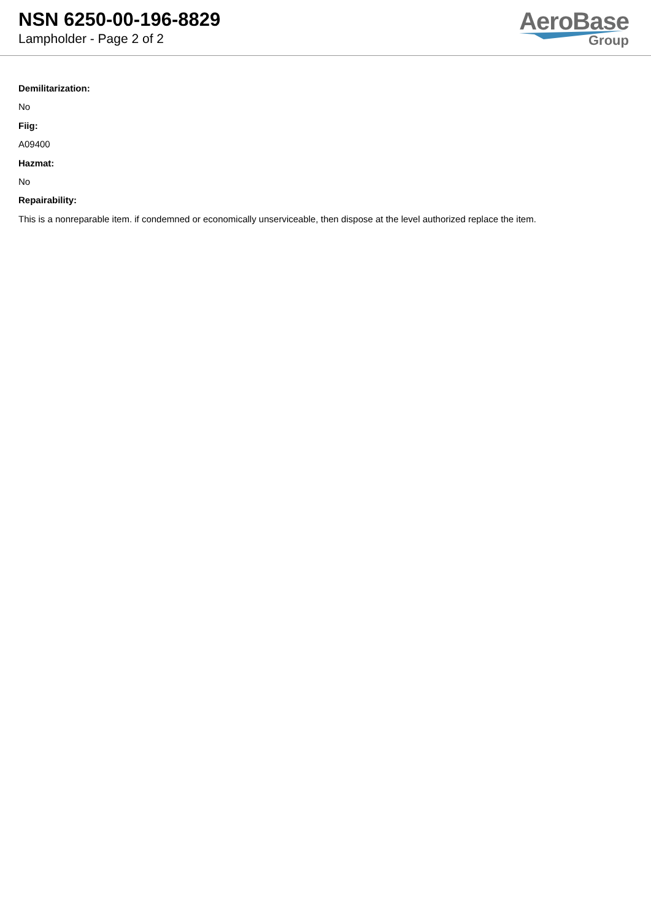NSN 6250-00-196-8829
Lampholder - Page 2 of 2
AeroBase
Group
Demilitarization:
No
Fiig:
A09400
Hazmat:
No
Repairability:
This is a nonreparable item. if condemned or economically unserviceable, then dispose at the level authorized replace the item.